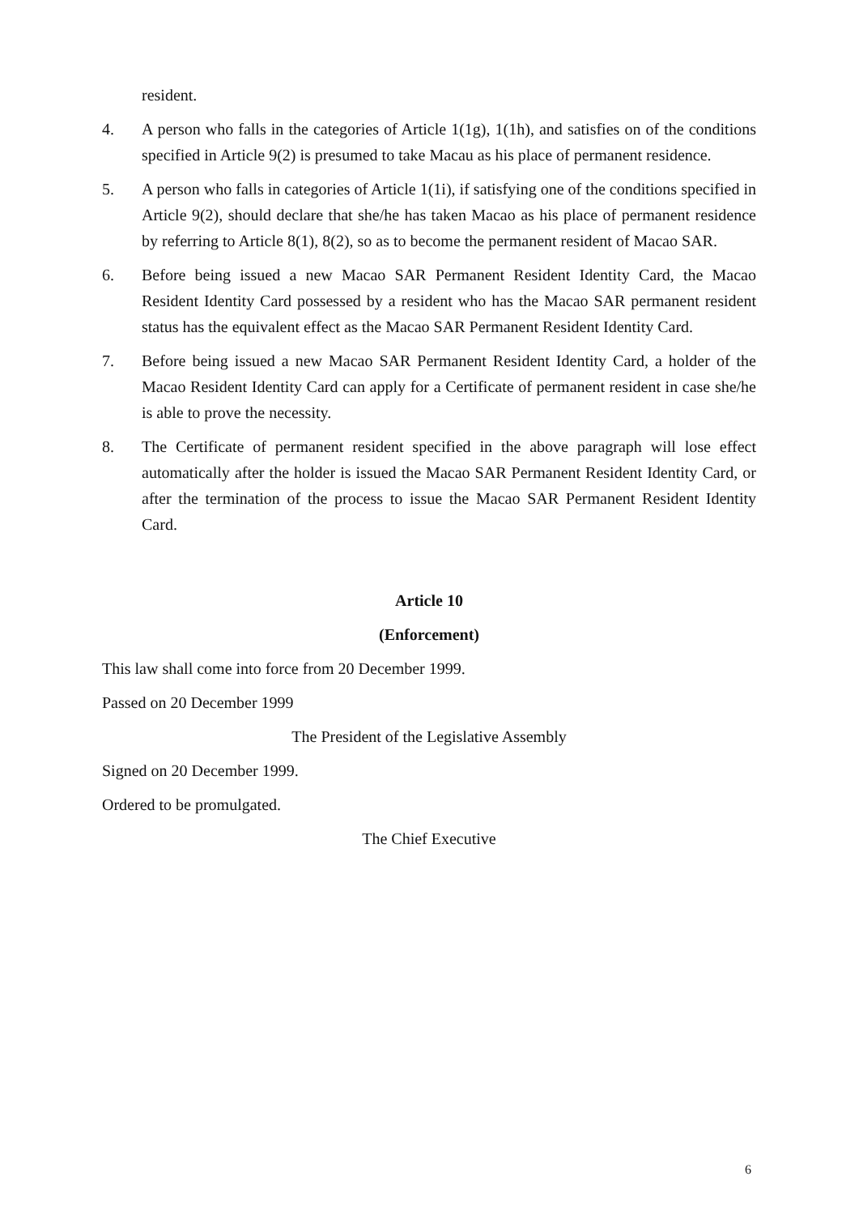resident.
4. A person who falls in the categories of Article 1(1g), 1(1h), and satisfies on of the conditions specified in Article 9(2) is presumed to take Macau as his place of permanent residence.
5. A person who falls in categories of Article 1(1i), if satisfying one of the conditions specified in Article 9(2), should declare that she/he has taken Macao as his place of permanent residence by referring to Article 8(1), 8(2), so as to become the permanent resident of Macao SAR.
6. Before being issued a new Macao SAR Permanent Resident Identity Card, the Macao Resident Identity Card possessed by a resident who has the Macao SAR permanent resident status has the equivalent effect as the Macao SAR Permanent Resident Identity Card.
7. Before being issued a new Macao SAR Permanent Resident Identity Card, a holder of the Macao Resident Identity Card can apply for a Certificate of permanent resident in case she/he is able to prove the necessity.
8. The Certificate of permanent resident specified in the above paragraph will lose effect automatically after the holder is issued the Macao SAR Permanent Resident Identity Card, or after the termination of the process to issue the Macao SAR Permanent Resident Identity Card.
Article 10
(Enforcement)
This law shall come into force from 20 December 1999.
Passed on 20 December 1999
The President of the Legislative Assembly
Signed on 20 December 1999.
Ordered to be promulgated.
The Chief Executive
6